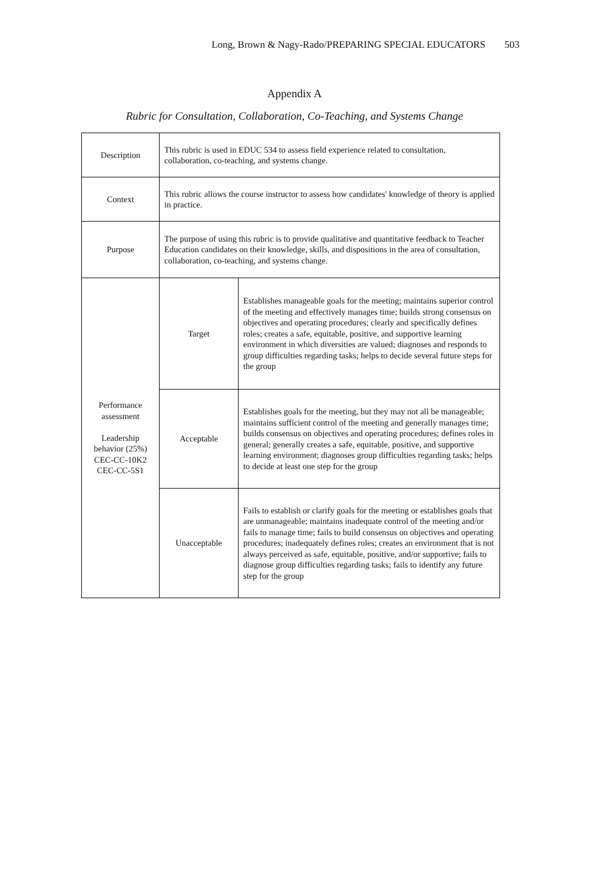Long, Brown & Nagy-Rado/PREPARING SPECIAL EDUCATORS 503
Appendix A
Rubric for Consultation, Collaboration, Co-Teaching, and Systems Change
| Description | This rubric is used in EDUC 534 to assess field experience related to consultation, collaboration, co-teaching, and systems change. | |
| Context | This rubric allows the course instructor to assess how candidates' knowledge of theory is applied in practice. | |
| Purpose | The purpose of using this rubric is to provide qualitative and quantitative feedback to Teacher Education candidates on their knowledge, skills, and dispositions in the area of consultation, collaboration, co-teaching, and systems change. | |
| Performance assessment Leadership behavior (25%) CEC-CC-10K2 CEC-CC-5S1 | Target | Establishes manageable goals for the meeting; maintains superior control of the meeting and effectively manages time; builds strong consensus on objectives and operating procedures; clearly and specifically defines roles; creates a safe, equitable, positive, and supportive learning environment in which diversities are valued; diagnoses and responds to group difficulties regarding tasks; helps to decide several future steps for the group |
| | Acceptable | Establishes goals for the meeting, but they may not all be manageable; maintains sufficient control of the meeting and generally manages time; builds consensus on objectives and operating procedures; defines roles in general; generally creates a safe, equitable, positive, and supportive learning environment; diagnoses group difficulties regarding tasks; helps to decide at least one step for the group |
| | Unacceptable | Fails to establish or clarify goals for the meeting or establishes goals that are unmanageable; maintains inadequate control of the meeting and/or fails to manage time; fails to build consensus on objectives and operating procedures; inadequately defines roles; creates an environment that is not always perceived as safe, equitable, positive, and/or supportive; fails to diagnose group difficulties regarding tasks; fails to identify any future step for the group |